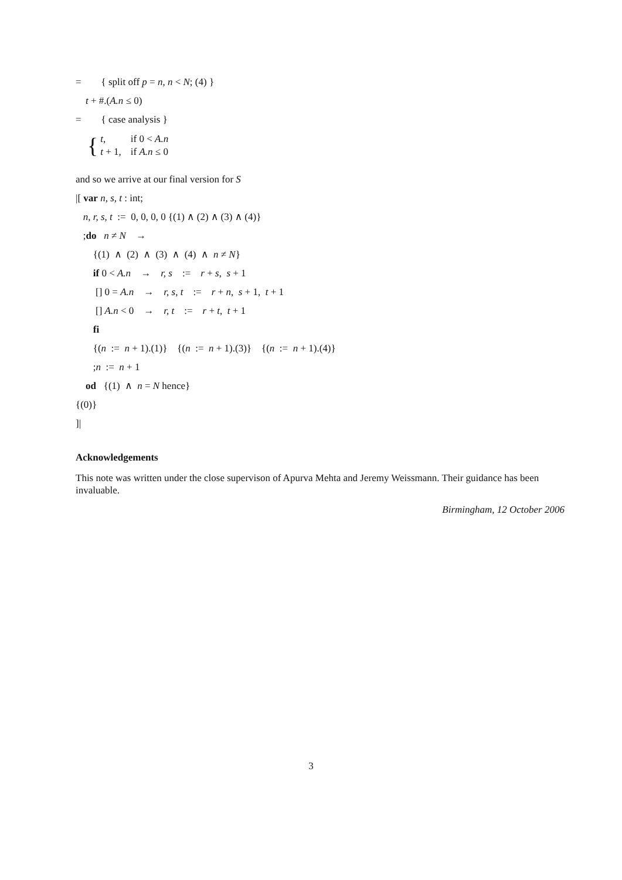= { split off p = n, n < N; (4) }
t + #.(A.n ≤ 0)
= { case analysis }
{
| t , | if 0 < A.n |
| t + 1, | if A.n ≤ 0 |
and so we arrive at our final version for S
|[ var n, s, t : int;
n, r, s, t := 0, 0, 0, 0 {(1) ∧ (2) ∧ (3) ∧ (4)}
;do n ≠ N →
{(1) ∧ (2) ∧ (3) ∧ (4) ∧ n ≠ N}
if 0 < A.n → r, s := r + s, s + 1
[] 0 = A.n → r, s, t := r + n, s + 1, t + 1
[] A.n < 0 → r, t := r + t, t + 1
fi
{(n := n + 1).(1)} {(n := n + 1).(3)} {(n := n + 1).(4)}
;n := n + 1
od {(1) ∧ n = N hence}
{(0)}
]|
Acknowledgements
This note was written under the close supervison of Apurva Mehta and Jeremy Weissmann. Their guidance has been invaluable.
Birmingham, 12 October 2006
3